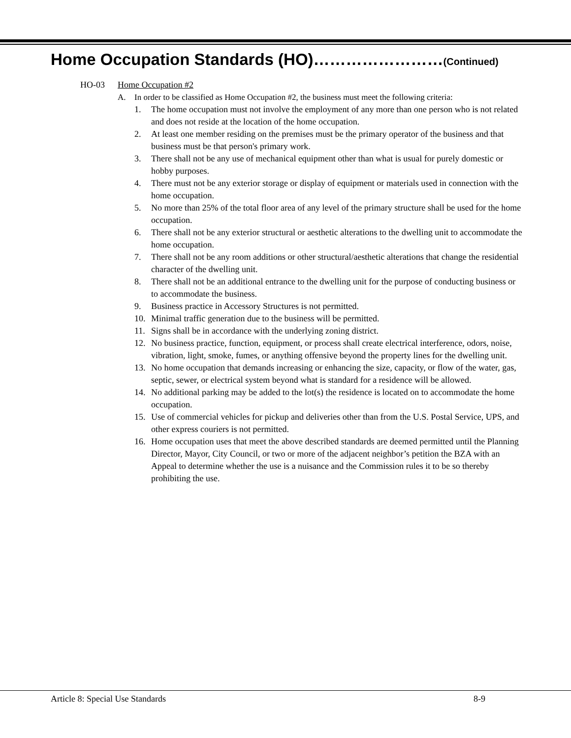Home Occupation Standards (HO)……………………(Continued)
HO-03 Home Occupation #2
A. In order to be classified as Home Occupation #2, the business must meet the following criteria:
1. The home occupation must not involve the employment of any more than one person who is not related and does not reside at the location of the home occupation.
2. At least one member residing on the premises must be the primary operator of the business and that business must be that person's primary work.
3. There shall not be any use of mechanical equipment other than what is usual for purely domestic or hobby purposes.
4. There must not be any exterior storage or display of equipment or materials used in connection with the home occupation.
5. No more than 25% of the total floor area of any level of the primary structure shall be used for the home occupation.
6. There shall not be any exterior structural or aesthetic alterations to the dwelling unit to accommodate the home occupation.
7. There shall not be any room additions or other structural/aesthetic alterations that change the residential character of the dwelling unit.
8. There shall not be an additional entrance to the dwelling unit for the purpose of conducting business or to accommodate the business.
9. Business practice in Accessory Structures is not permitted.
10. Minimal traffic generation due to the business will be permitted.
11. Signs shall be in accordance with the underlying zoning district.
12. No business practice, function, equipment, or process shall create electrical interference, odors, noise, vibration, light, smoke, fumes, or anything offensive beyond the property lines for the dwelling unit.
13. No home occupation that demands increasing or enhancing the size, capacity, or flow of the water, gas, septic, sewer, or electrical system beyond what is standard for a residence will be allowed.
14. No additional parking may be added to the lot(s) the residence is located on to accommodate the home occupation.
15. Use of commercial vehicles for pickup and deliveries other than from the U.S. Postal Service, UPS, and other express couriers is not permitted.
16. Home occupation uses that meet the above described standards are deemed permitted until the Planning Director, Mayor, City Council, or two or more of the adjacent neighbor’s petition the BZA with an Appeal to determine whether the use is a nuisance and the Commission rules it to be so thereby prohibiting the use.
Article 8: Special Use Standards 8-9